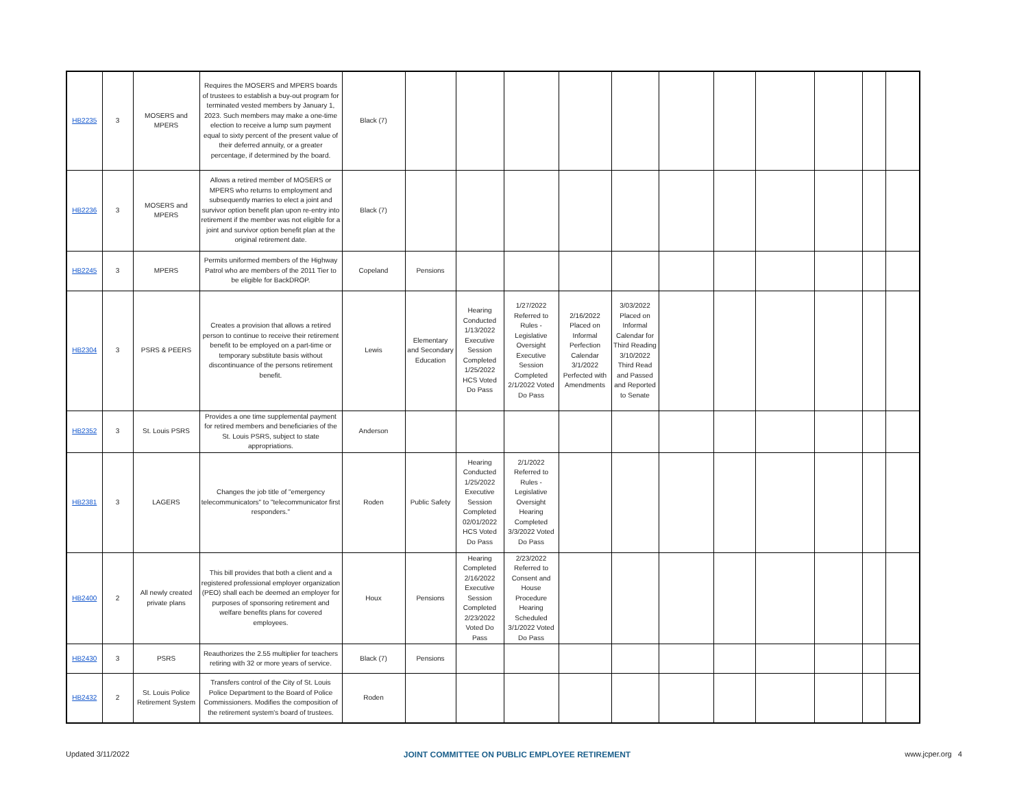| HB2235 | 3 | MOSERS and MPERS | Requires the MOSERS and MPERS boards of trustees to establish a buy-out program for terminated vested members by January 1, 2023. Such members may make a one-time election to receive a lump sum payment equal to sixty percent of the present value of their deferred annuity, or a greater percentage, if determined by the board. | Black (7) | | | | | | | | | | | |
| HB2236 | 3 | MOSERS and MPERS | Allows a retired member of MOSERS or MPERS who returns to employment and subsequently marries to elect a joint and survivor option benefit plan upon re-entry into retirement if the member was not eligible for a joint and survivor option benefit plan at the original retirement date. | Black (7) | | | | | | | | | | | |
| HB2245 | 3 | MPERS | Permits uniformed members of the Highway Patrol who are members of the 2011 Tier to be eligible for BackDROP. | Copeland | Pensions | | | | | | | | | | |
| HB2304 | 3 | PSRS & PEERS | Creates a provision that allows a retired person to continue to receive their retirement benefit to be employed on a part-time or temporary substitute basis without discontinuance of the persons retirement benefit. | Lewis | Elementary and Secondary Education | Hearing Conducted 1/13/2022 Executive Session Completed 1/25/2022 HCS Voted Do Pass | 1/27/2022 Referred to Rules - Legislative Oversight Executive Session Completed 2/1/2022 Voted Do Pass | 2/16/2022 Placed on Informal Perfection Calendar 3/1/2022 Perfected with Amendments | 3/03/2022 Placed on Informal Calendar for Third Reading 3/10/2022 Third Read and Passed and Reported to Senate | | | | | | |
| HB2352 | 3 | St. Louis PSRS | Provides a one time supplemental payment for retired members and beneficiaries of the St. Louis PSRS, subject to state appropriations. | Anderson | | | | | | | | | | | |
| HB2381 | 3 | LAGERS | Changes the job title of "emergency telecommunicators" to "telecommunicator first responders." | Roden | Public Safety | Hearing Conducted 1/25/2022 Executive Session Completed 02/01/2022 HCS Voted Do Pass | 2/1/2022 Referred to Rules - Legislative Oversight Hearing Completed 3/3/2022 Voted Do Pass | | | | | | | | |
| HB2400 | 2 | All newly created private plans | This bill provides that both a client and a registered professional employer organization (PEO) shall each be deemed an employer for purposes of sponsoring retirement and welfare benefits plans for covered employees. | Houx | Pensions | Hearing Completed 2/16/2022 Executive Session Completed 2/23/2022 Voted Do Pass | 2/23/2022 Referred to Consent and House Procedure Hearing Scheduled 3/1/2022 Voted Do Pass | | | | | | | | |
| HB2430 | 3 | PSRS | Reauthorizes the 2.55 multiplier for teachers retiring with 32 or more years of service. | Black (7) | Pensions | | | | | | | | | | |
| HB2432 | 2 | St. Louis Police Retirement System | Transfers control of the City of St. Louis Police Department to the Board of Police Commissioners. Modifies the composition of the retirement system's board of trustees. | Roden | | | | | | | | | | | |
Updated 3/11/2022 JOINT COMMITTEE ON PUBLIC EMPLOYEE RETIREMENT www.jcper.org 4